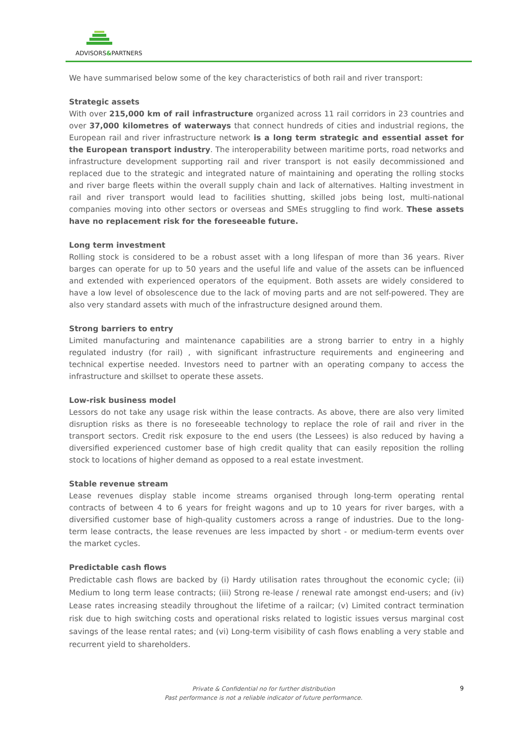ADVISORS&PARTNERS
We have summarised below some of the key characteristics of both rail and river transport:
Strategic assets
With over 215,000 km of rail infrastructure organized across 11 rail corridors in 23 countries and over 37,000 kilometres of waterways that connect hundreds of cities and industrial regions, the European rail and river infrastructure network is a long term strategic and essential asset for the European transport industry. The interoperability between maritime ports, road networks and infrastructure development supporting rail and river transport is not easily decommissioned and replaced due to the strategic and integrated nature of maintaining and operating the rolling stocks and river barge fleets within the overall supply chain and lack of alternatives. Halting investment in rail and river transport would lead to facilities shutting, skilled jobs being lost, multi-national companies moving into other sectors or overseas and SMEs struggling to find work. These assets have no replacement risk for the foreseeable future.
Long term investment
Rolling stock is considered to be a robust asset with a long lifespan of more than 36 years. River barges can operate for up to 50 years and the useful life and value of the assets can be influenced and extended with experienced operators of the equipment. Both assets are widely considered to have a low level of obsolescence due to the lack of moving parts and are not self-powered. They are also very standard assets with much of the infrastructure designed around them.
Strong barriers to entry
Limited manufacturing and maintenance capabilities are a strong barrier to entry in a highly regulated industry (for rail) , with significant infrastructure requirements and engineering and technical expertise needed. Investors need to partner with an operating company to access the infrastructure and skillset to operate these assets.
Low-risk business model
Lessors do not take any usage risk within the lease contracts. As above, there are also very limited disruption risks as there is no foreseeable technology to replace the role of rail and river in the transport sectors. Credit risk exposure to the end users (the Lessees) is also reduced by having a diversified experienced customer base of high credit quality that can easily reposition the rolling stock to locations of higher demand as opposed to a real estate investment.
Stable revenue stream
Lease revenues display stable income streams organised through long-term operating rental contracts of between 4 to 6 years for freight wagons and up to 10 years for river barges, with a diversified customer base of high-quality customers across a range of industries. Due to the long-term lease contracts, the lease revenues are less impacted by short - or medium-term events over the market cycles.
Predictable cash flows
Predictable cash flows are backed by (i) Hardy utilisation rates throughout the economic cycle; (ii) Medium to long term lease contracts; (iii) Strong re-lease / renewal rate amongst end-users; and (iv) Lease rates increasing steadily throughout the lifetime of a railcar; (v) Limited contract termination risk due to high switching costs and operational risks related to logistic issues versus marginal cost savings of the lease rental rates; and (vi) Long-term visibility of cash flows enabling a very stable and recurrent yield to shareholders.
Private & Confidential no for further distribution
Past performance is not a reliable indicator of future performance.
9